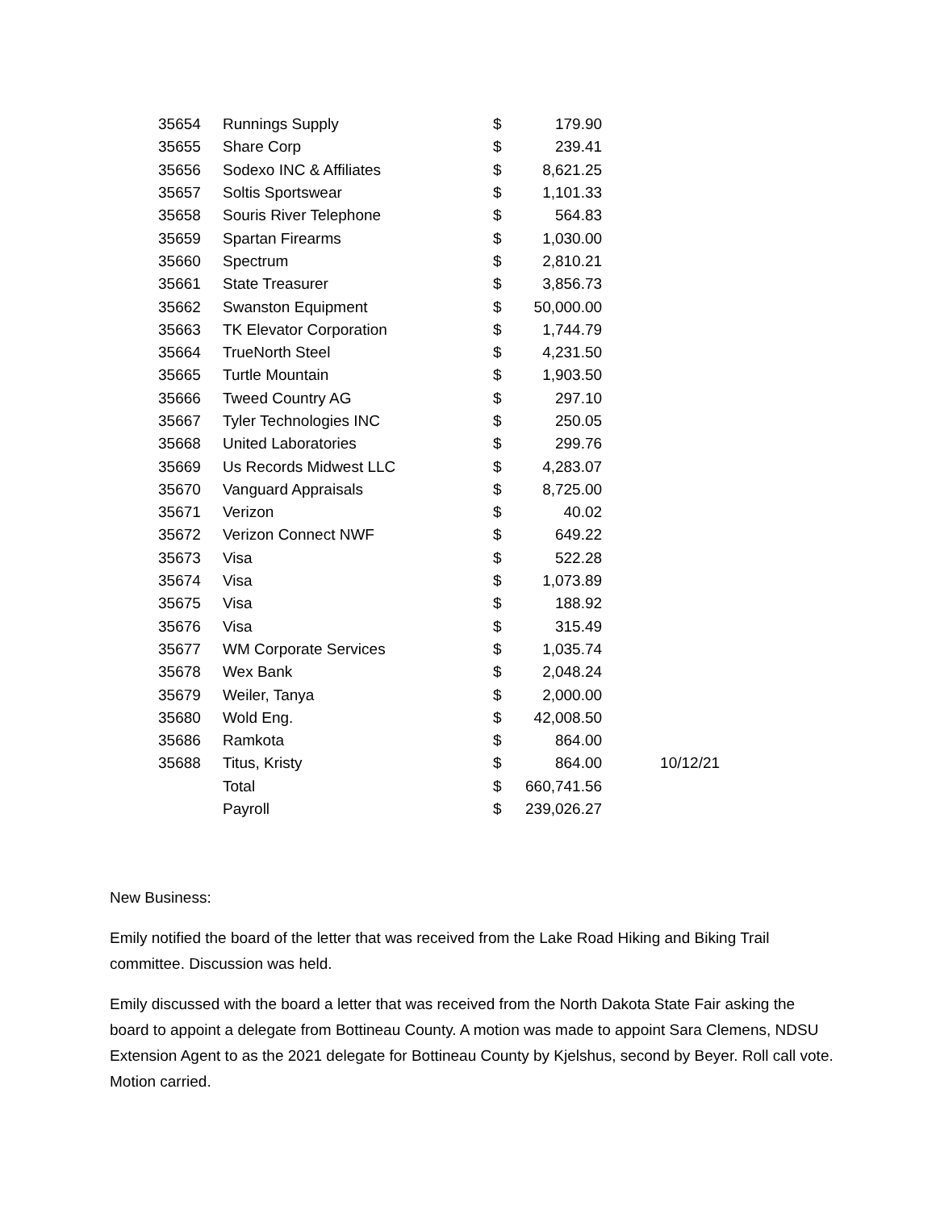| 35654 | Runnings Supply | $ | 179.90 | |
| 35655 | Share Corp | $ | 239.41 | |
| 35656 | Sodexo INC & Affiliates | $ | 8,621.25 | |
| 35657 | Soltis Sportswear | $ | 1,101.33 | |
| 35658 | Souris River Telephone | $ | 564.83 | |
| 35659 | Spartan Firearms | $ | 1,030.00 | |
| 35660 | Spectrum | $ | 2,810.21 | |
| 35661 | State Treasurer | $ | 3,856.73 | |
| 35662 | Swanston Equipment | $ | 50,000.00 | |
| 35663 | TK Elevator Corporation | $ | 1,744.79 | |
| 35664 | TrueNorth Steel | $ | 4,231.50 | |
| 35665 | Turtle Mountain | $ | 1,903.50 | |
| 35666 | Tweed Country AG | $ | 297.10 | |
| 35667 | Tyler Technologies INC | $ | 250.05 | |
| 35668 | United Laboratories | $ | 299.76 | |
| 35669 | Us Records Midwest LLC | $ | 4,283.07 | |
| 35670 | Vanguard Appraisals | $ | 8,725.00 | |
| 35671 | Verizon | $ | 40.02 | |
| 35672 | Verizon Connect NWF | $ | 649.22 | |
| 35673 | Visa | $ | 522.28 | |
| 35674 | Visa | $ | 1,073.89 | |
| 35675 | Visa | $ | 188.92 | |
| 35676 | Visa | $ | 315.49 | |
| 35677 | WM Corporate Services | $ | 1,035.74 | |
| 35678 | Wex Bank | $ | 2,048.24 | |
| 35679 | Weiler, Tanya | $ | 2,000.00 | |
| 35680 | Wold Eng. | $ | 42,008.50 | |
| 35686 | Ramkota | $ | 864.00 | |
| 35688 | Titus, Kristy | $ | 864.00 | 10/12/21 |
| | Total | $ | 660,741.56 | |
| | Payroll | $ | 239,026.27 | |
New Business:
Emily notified the board of the letter that was received from the Lake Road Hiking and Biking Trail committee. Discussion was held.
Emily discussed with the board a letter that was received from the North Dakota State Fair asking the board to appoint a delegate from Bottineau County. A motion was made to appoint Sara Clemens, NDSU Extension Agent to as the 2021 delegate for Bottineau County by Kjelshus, second by Beyer. Roll call vote. Motion carried.